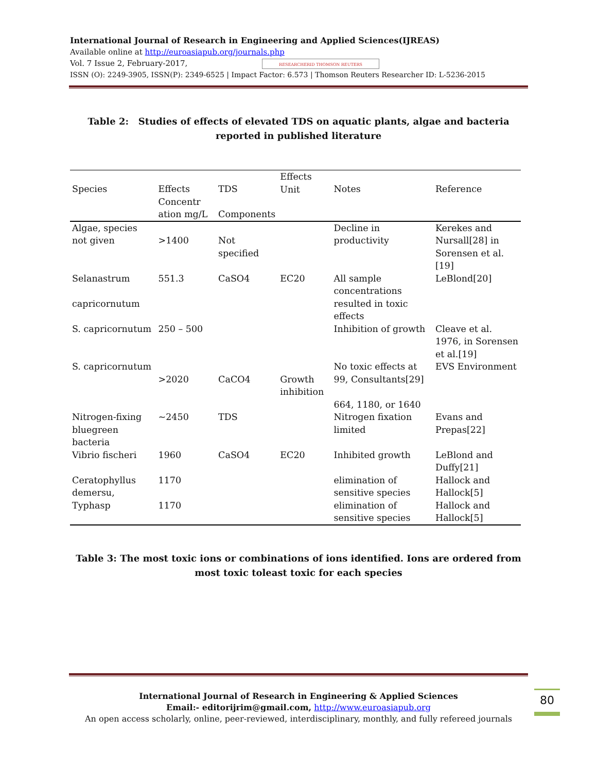International Journal of Research in Engineering and Applied Sciences(IJREAS)
Available online at http://euroasiapub.org/journals.php
Vol. 7 Issue 2, February-2017, RESEARCHERID THOMSON REUTERS
ISSN (O): 2249-3905, ISSN(P): 2349-6525 | Impact Factor: 6.573 | Thomson Reuters Researcher ID: L-5236-2015
Table 2: Studies of effects of elevated TDS on aquatic plants, algae and bacteria reported in published literature
| Species | Effects Concentr ation mg/L | TDS Components | Effects Unit | Notes | Reference |
| --- | --- | --- | --- | --- | --- |
| Algae, species not given | >1400 | Not specified | | Decline in productivity | Kerekes and Nursall[28] in Sorensen et al.[19] |
| Selanastrum capricornutum | 551.3 | CaSO4 | EC20 | All sample concentrations resulted in toxic effects | LeBlond[20] |
| S. capricornutum | 250 – 500 | | | Inhibition of growth | Cleave et al. 1976, in Sorensen et al.[19] |
| S. capricornutum | >2020 | CaCO4 | Growth inhibition | No toxic effects at 99, Consultants[29] 664, 1180, or 1640 | EVS Environment |
| Nitrogen-fixing bluegreen bacteria | ~2450 | TDS | | Nitrogen fixation limited | Evans and Prepas[22] |
| Vibrio fischeri | 1960 | CaSO4 | EC20 | Inhibited growth | LeBlond and Duffy[21] |
| Ceratophyllus demersu, | 1170 | | | elimination of sensitive species | Hallock and Hallock[5] |
| Typhasp | 1170 | | | elimination of sensitive species | Hallock and Hallock[5] |
Table 3: The most toxic ions or combinations of ions identified. Ions are ordered from most toxic toleast toxic for each species
International Journal of Research in Engineering & Applied Sciences
Email:- editorijrim@gmail.com, http://www.euroasiapub.org
An open access scholarly, online, peer-reviewed, interdisciplinary, monthly, and fully refereed journals
80